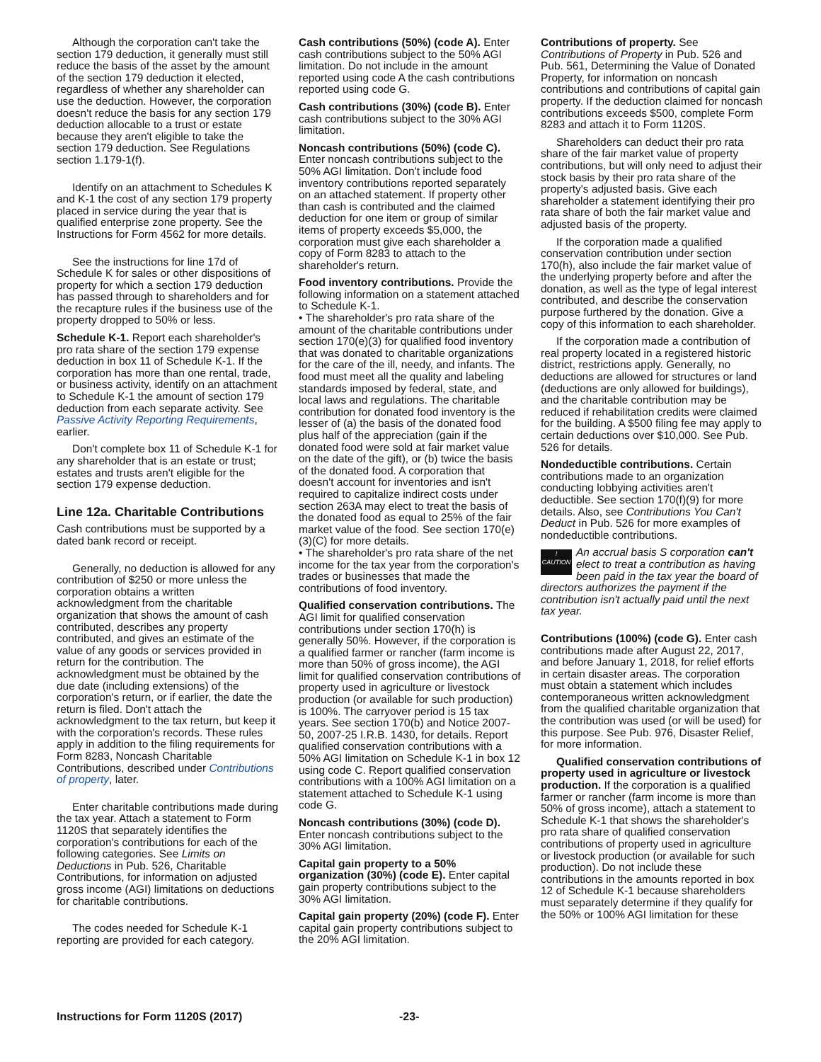Although the corporation can't take the section 179 deduction, it generally must still reduce the basis of the asset by the amount of the section 179 deduction it elected, regardless of whether any shareholder can use the deduction. However, the corporation doesn't reduce the basis for any section 179 deduction allocable to a trust or estate because they aren't eligible to take the section 179 deduction. See Regulations section 1.179-1(f).
Identify on an attachment to Schedules K and K-1 the cost of any section 179 property placed in service during the year that is qualified enterprise zone property. See the Instructions for Form 4562 for more details.
See the instructions for line 17d of Schedule K for sales or other dispositions of property for which a section 179 deduction has passed through to shareholders and for the recapture rules if the business use of the property dropped to 50% or less.
Schedule K-1. Report each shareholder's pro rata share of the section 179 expense deduction in box 11 of Schedule K-1. If the corporation has more than one rental, trade, or business activity, identify on an attachment to Schedule K-1 the amount of section 179 deduction from each separate activity. See Passive Activity Reporting Requirements, earlier.
Don't complete box 11 of Schedule K-1 for any shareholder that is an estate or trust; estates and trusts aren't eligible for the section 179 expense deduction.
Line 12a. Charitable Contributions
Cash contributions must be supported by a dated bank record or receipt.
Generally, no deduction is allowed for any contribution of $250 or more unless the corporation obtains a written acknowledgment from the charitable organization that shows the amount of cash contributed, describes any property contributed, and gives an estimate of the value of any goods or services provided in return for the contribution. The acknowledgment must be obtained by the due date (including extensions) of the corporation's return, or if earlier, the date the return is filed. Don't attach the acknowledgment to the tax return, but keep it with the corporation's records. These rules apply in addition to the filing requirements for Form 8283, Noncash Charitable Contributions, described under Contributions of property, later.
Enter charitable contributions made during the tax year. Attach a statement to Form 1120S that separately identifies the corporation's contributions for each of the following categories. See Limits on Deductions in Pub. 526, Charitable Contributions, for information on adjusted gross income (AGI) limitations on deductions for charitable contributions.
The codes needed for Schedule K-1 reporting are provided for each category.
Cash contributions (50%) (code A). Enter cash contributions subject to the 50% AGI limitation. Do not include in the amount reported using code A the cash contributions reported using code G.
Cash contributions (30%) (code B). Enter cash contributions subject to the 30% AGI limitation.
Noncash contributions (50%) (code C). Enter noncash contributions subject to the 50% AGI limitation. Don't include food inventory contributions reported separately on an attached statement. If property other than cash is contributed and the claimed deduction for one item or group of similar items of property exceeds $5,000, the corporation must give each shareholder a copy of Form 8283 to attach to the shareholder's return.
Food inventory contributions. Provide the following information on a statement attached to Schedule K-1.
• The shareholder's pro rata share of the amount of the charitable contributions under section 170(e)(3) for qualified food inventory that was donated to charitable organizations for the care of the ill, needy, and infants. The food must meet all the quality and labeling standards imposed by federal, state, and local laws and regulations. The charitable contribution for donated food inventory is the lesser of (a) the basis of the donated food plus half of the appreciation (gain if the donated food were sold at fair market value on the date of the gift), or (b) twice the basis of the donated food. A corporation that doesn't account for inventories and isn't required to capitalize indirect costs under section 263A may elect to treat the basis of the donated food as equal to 25% of the fair market value of the food. See section 170(e)(3)(C) for more details.
• The shareholder's pro rata share of the net income for the tax year from the corporation's trades or businesses that made the contributions of food inventory.
Qualified conservation contributions. The AGI limit for qualified conservation contributions under section 170(h) is generally 50%. However, if the corporation is a qualified farmer or rancher (farm income is more than 50% of gross income), the AGI limit for qualified conservation contributions of property used in agriculture or livestock production (or available for such production) is 100%. The carryover period is 15 tax years. See section 170(b) and Notice 2007-50, 2007-25 I.R.B. 1430, for details. Report qualified conservation contributions with a 50% AGI limitation on Schedule K-1 in box 12 using code C. Report qualified conservation contributions with a 100% AGI limitation on a statement attached to Schedule K-1 using code G.
Noncash contributions (30%) (code D). Enter noncash contributions subject to the 30% AGI limitation.
Capital gain property to a 50% organization (30%) (code E). Enter capital gain property contributions subject to the 30% AGI limitation.
Capital gain property (20%) (code F). Enter capital gain property contributions subject to the 20% AGI limitation.
Contributions of property. See Contributions of Property in Pub. 526 and Pub. 561, Determining the Value of Donated Property, for information on noncash contributions and contributions of capital gain property. If the deduction claimed for noncash contributions exceeds $500, complete Form 8283 and attach it to Form 1120S.
Shareholders can deduct their pro rata share of the fair market value of property contributions, but will only need to adjust their stock basis by their pro rata share of the property's adjusted basis. Give each shareholder a statement identifying their pro rata share of both the fair market value and adjusted basis of the property.
If the corporation made a qualified conservation contribution under section 170(h), also include the fair market value of the underlying property before and after the donation, as well as the type of legal interest contributed, and describe the conservation purpose furthered by the donation. Give a copy of this information to each shareholder.
If the corporation made a contribution of real property located in a registered historic district, restrictions apply. Generally, no deductions are allowed for structures or land (deductions are only allowed for buildings), and the charitable contribution may be reduced if rehabilitation credits were claimed for the building. A $500 filing fee may apply to certain deductions over $10,000. See Pub. 526 for details.
Nondeductible contributions. Certain contributions made to an organization conducting lobbying activities aren't deductible. See section 170(f)(9) for more details. Also, see Contributions You Can't Deduct in Pub. 526 for more examples of nondeductible contributions.
!
CAUTION An accrual basis S corporation can't elect to treat a contribution as having been paid in the tax year the board of directors authorizes the payment if the contribution isn't actually paid until the next tax year.
Contributions (100%) (code G). Enter cash contributions made after August 22, 2017, and before January 1, 2018, for relief efforts in certain disaster areas. The corporation must obtain a statement which includes contemporaneous written acknowledgment from the qualified charitable organization that the contribution was used (or will be used) for this purpose. See Pub. 976, Disaster Relief, for more information.
Qualified conservation contributions of property used in agriculture or livestock production. If the corporation is a qualified farmer or rancher (farm income is more than 50% of gross income), attach a statement to Schedule K-1 that shows the shareholder's pro rata share of qualified conservation contributions of property used in agriculture or livestock production (or available for such production). Do not include these contributions in the amounts reported in box 12 of Schedule K-1 because shareholders must separately determine if they qualify for the 50% or 100% AGI limitation for these
Instructions for Form 1120S (2017) -23-